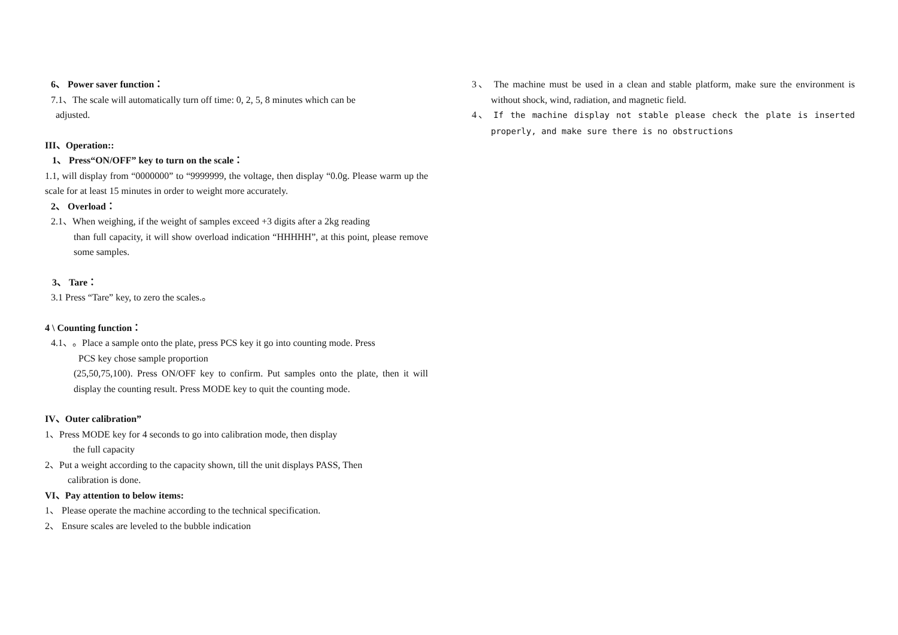6、 Power saver function：
7.1、The scale will automatically turn off time: 0, 2, 5, 8 minutes which can be
adjusted.
III、Operation::
1、 Press“ON/OFF” key to turn on the scale：
1.1, will display from “0000000” to “9999999, the voltage, then display “0.0g. Please warm up the scale for at least 15 minutes in order to weight more accurately.
2、 Overload：
2.1、When weighing, if the weight of samples exceed +3 digits after a 2kg reading
than full capacity, it will show overload indication “HHHHH”, at this point, please remove some samples.
3、 Tare：
3.1 Press “Tare” key, to zero the scales.。
4 \ Counting function：
4.1、。Place a sample onto the plate, press PCS key it go into counting mode. Press
PCS key chose sample proportion
(25,50,75,100). Press ON/OFF key to confirm. Put samples onto the plate, then it will display the counting result. Press MODE key to quit the counting mode.
IV、Outer calibration”
1、Press MODE key for 4 seconds to go into calibration mode, then display
the full capacity
2、Put a weight according to the capacity shown, till the unit displays PASS, Then
calibration is done.
VI、Pay attention to below items:
1、 Please operate the machine according to the technical specification.
2、 Ensure scales are leveled to the bubble indication
3、 The machine must be used in a clean and stable platform, make sure the environment is without shock, wind, radiation, and magnetic field.
4、 If the machine display not stable please check the plate is inserted properly, and make sure there is no obstructions